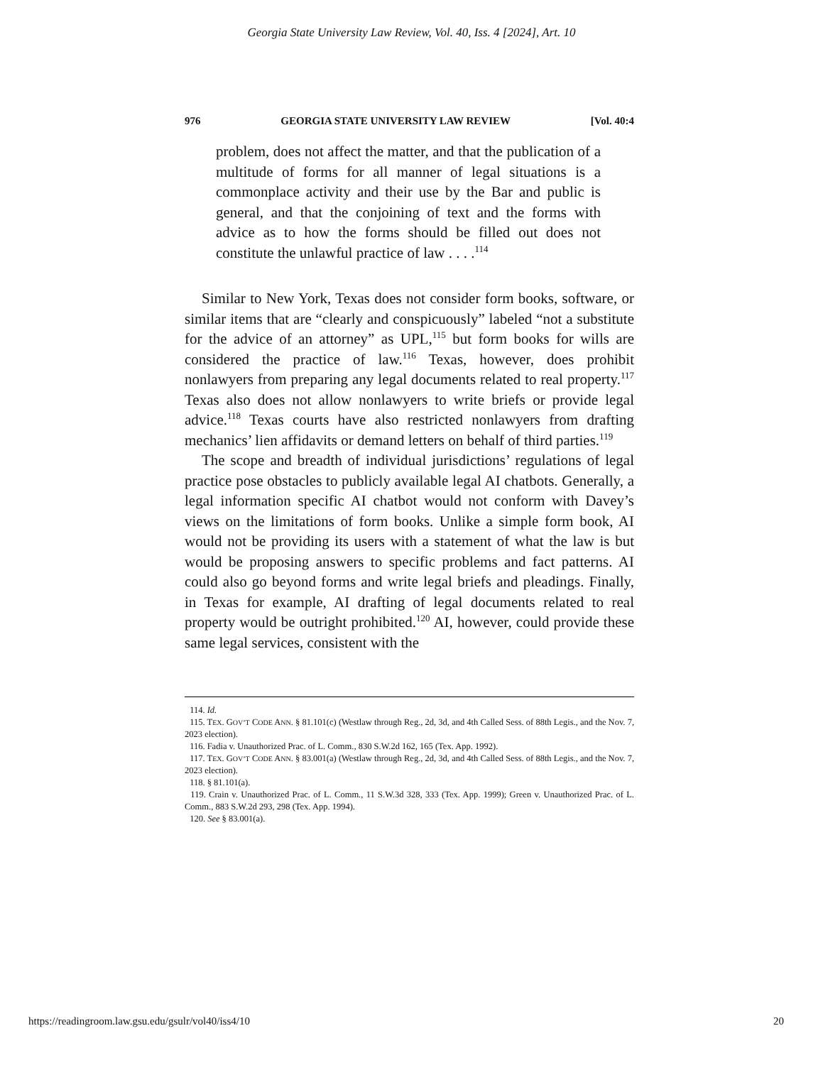Georgia State University Law Review, Vol. 40, Iss. 4 [2024], Art. 10
976 GEORGIA STATE UNIVERSITY LAW REVIEW [Vol. 40:4
problem, does not affect the matter, and that the publication of a multitude of forms for all manner of legal situations is a commonplace activity and their use by the Bar and public is general, and that the conjoining of text and the forms with advice as to how the forms should be filled out does not constitute the unlawful practice of law . . . .<sup>114</sup>
Similar to New York, Texas does not consider form books, software, or similar items that are “clearly and conspicuously” labeled “not a substitute for the advice of an attorney” as UPL,<sup>115</sup> but form books for wills are considered the practice of law.<sup>116</sup> Texas, however, does prohibit nonlawyers from preparing any legal documents related to real property.<sup>117</sup> Texas also does not allow nonlawyers to write briefs or provide legal advice.<sup>118</sup> Texas courts have also restricted nonlawyers from drafting mechanics’ lien affidavits or demand letters on behalf of third parties.<sup>119</sup>
The scope and breadth of individual jurisdictions’ regulations of legal practice pose obstacles to publicly available legal AI chatbots. Generally, a legal information specific AI chatbot would not conform with Davey’s views on the limitations of form books. Unlike a simple form book, AI would not be providing its users with a statement of what the law is but would be proposing answers to specific problems and fact patterns. AI could also go beyond forms and write legal briefs and pleadings. Finally, in Texas for example, AI drafting of legal documents related to real property would be outright prohibited.<sup>120</sup> AI, however, could provide these same legal services, consistent with the
114. Id.
115. TEX. GOV’T CODE ANN. § 81.101(c) (Westlaw through Reg., 2d, 3d, and 4th Called Sess. of 88th Legis., and the Nov. 7, 2023 election).
116. Fadia v. Unauthorized Prac. of L. Comm., 830 S.W.2d 162, 165 (Tex. App. 1992).
117. TEX. GOV’T CODE ANN. § 83.001(a) (Westlaw through Reg., 2d, 3d, and 4th Called Sess. of 88th Legis., and the Nov. 7, 2023 election).
118. § 81.101(a).
119. Crain v. Unauthorized Prac. of L. Comm., 11 S.W.3d 328, 333 (Tex. App. 1999); Green v. Unauthorized Prac. of L. Comm., 883 S.W.2d 293, 298 (Tex. App. 1994).
120. See § 83.001(a).
https://readingroom.law.gsu.edu/gsulr/vol40/iss4/10 20